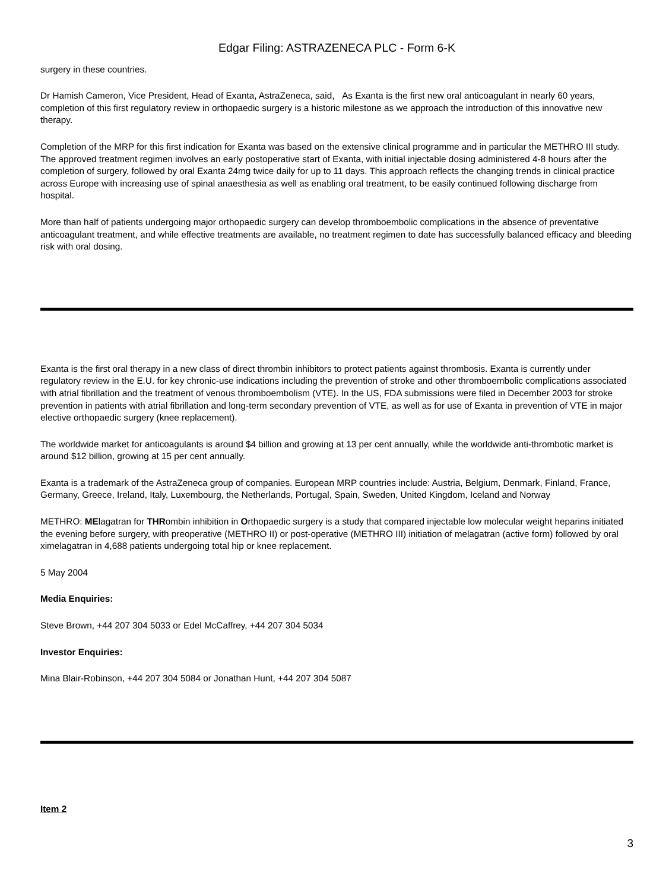Edgar Filing: ASTRAZENECA PLC - Form 6-K
surgery in these countries.
Dr Hamish Cameron, Vice President, Head of Exanta, AstraZeneca, said, As Exanta is the first new oral anticoagulant in nearly 60 years, completion of this first regulatory review in orthopaedic surgery is a historic milestone as we approach the introduction of this innovative new therapy.
Completion of the MRP for this first indication for Exanta was based on the extensive clinical programme and in particular the METHRO III study. The approved treatment regimen involves an early postoperative start of Exanta, with initial injectable dosing administered 4-8 hours after the completion of surgery, followed by oral Exanta 24mg twice daily for up to 11 days. This approach reflects the changing trends in clinical practice across Europe with increasing use of spinal anaesthesia as well as enabling oral treatment, to be easily continued following discharge from hospital.
More than half of patients undergoing major orthopaedic surgery can develop thromboembolic complications in the absence of preventative anticoagulant treatment, and while effective treatments are available, no treatment regimen to date has successfully balanced efficacy and bleeding risk with oral dosing.
Exanta is the first oral therapy in a new class of direct thrombin inhibitors to protect patients against thrombosis. Exanta is currently under regulatory review in the E.U. for key chronic-use indications including the prevention of stroke and other thromboembolic complications associated with atrial fibrillation and the treatment of venous thromboembolism (VTE). In the US, FDA submissions were filed in December 2003 for stroke prevention in patients with atrial fibrillation and long-term secondary prevention of VTE, as well as for use of Exanta in prevention of VTE in major elective orthopaedic surgery (knee replacement).
The worldwide market for anticoagulants is around $4 billion and growing at 13 per cent annually, while the worldwide anti-thrombotic market is around $12 billion, growing at 15 per cent annually.
Exanta is a trademark of the AstraZeneca group of companies. European MRP countries include: Austria, Belgium, Denmark, Finland, France, Germany, Greece, Ireland, Italy, Luxembourg, the Netherlands, Portugal, Spain, Sweden, United Kingdom, Iceland and Norway
METHRO: MElagatran for THRombin inhibition in Orthopaedic surgery is a study that compared injectable low molecular weight heparins initiated the evening before surgery, with preoperative (METHRO II) or post-operative (METHRO III) initiation of melagatran (active form) followed by oral ximelagatran in 4,688 patients undergoing total hip or knee replacement.
5 May 2004
Media Enquiries:
Steve Brown, +44 207 304 5033 or Edel McCaffrey, +44 207 304 5034
Investor Enquiries:
Mina Blair-Robinson, +44 207 304 5084 or Jonathan Hunt, +44 207 304 5087
Item 2
3